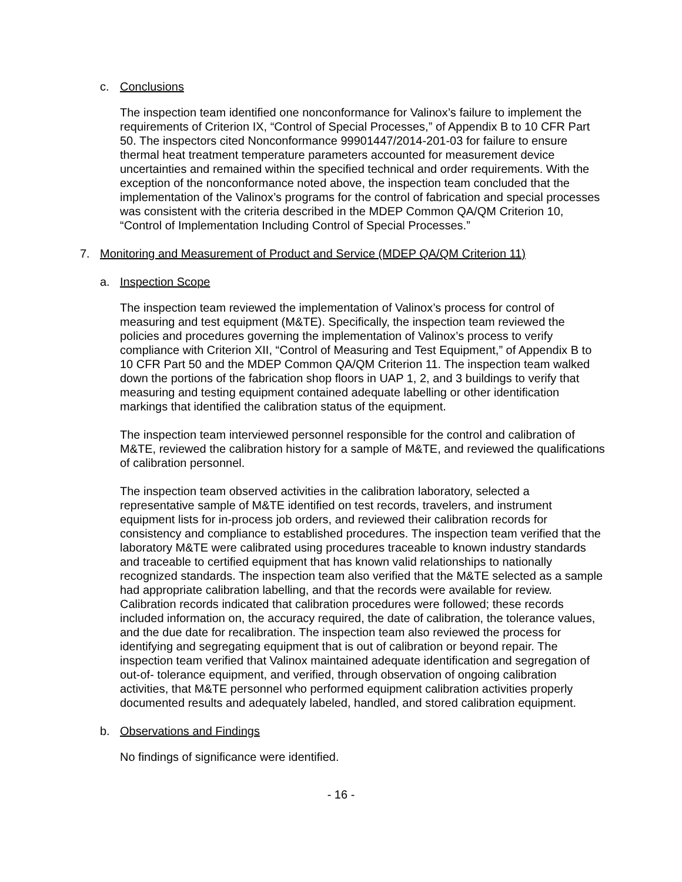c. Conclusions
The inspection team identified one nonconformance for Valinox’s failure to implement the requirements of Criterion IX, “Control of Special Processes,” of Appendix B to 10 CFR Part 50. The inspectors cited Nonconformance 99901447/2014-201-03 for failure to ensure thermal heat treatment temperature parameters accounted for measurement device uncertainties and remained within the specified technical and order requirements. With the exception of the nonconformance noted above, the inspection team concluded that the implementation of the Valinox’s programs for the control of fabrication and special processes was consistent with the criteria described in the MDEP Common QA/QM Criterion 10, “Control of Implementation Including Control of Special Processes.”
7. Monitoring and Measurement of Product and Service (MDEP QA/QM Criterion 11)
a. Inspection Scope
The inspection team reviewed the implementation of Valinox’s process for control of measuring and test equipment (M&TE). Specifically, the inspection team reviewed the policies and procedures governing the implementation of Valinox’s process to verify compliance with Criterion XII, “Control of Measuring and Test Equipment,” of Appendix B to 10 CFR Part 50 and the MDEP Common QA/QM Criterion 11. The inspection team walked down the portions of the fabrication shop floors in UAP 1, 2, and 3 buildings to verify that measuring and testing equipment contained adequate labelling or other identification markings that identified the calibration status of the equipment.
The inspection team interviewed personnel responsible for the control and calibration of M&TE, reviewed the calibration history for a sample of M&TE, and reviewed the qualifications of calibration personnel.
The inspection team observed activities in the calibration laboratory, selected a representative sample of M&TE identified on test records, travelers, and instrument equipment lists for in-process job orders, and reviewed their calibration records for consistency and compliance to established procedures. The inspection team verified that the laboratory M&TE were calibrated using procedures traceable to known industry standards and traceable to certified equipment that has known valid relationships to nationally recognized standards. The inspection team also verified that the M&TE selected as a sample had appropriate calibration labelling, and that the records were available for review. Calibration records indicated that calibration procedures were followed; these records included information on, the accuracy required, the date of calibration, the tolerance values, and the due date for recalibration. The inspection team also reviewed the process for identifying and segregating equipment that is out of calibration or beyond repair. The inspection team verified that Valinox maintained adequate identification and segregation of out-of- tolerance equipment, and verified, through observation of ongoing calibration activities, that M&TE personnel who performed equipment calibration activities properly documented results and adequately labeled, handled, and stored calibration equipment.
b. Observations and Findings
No findings of significance were identified.
- 16 -